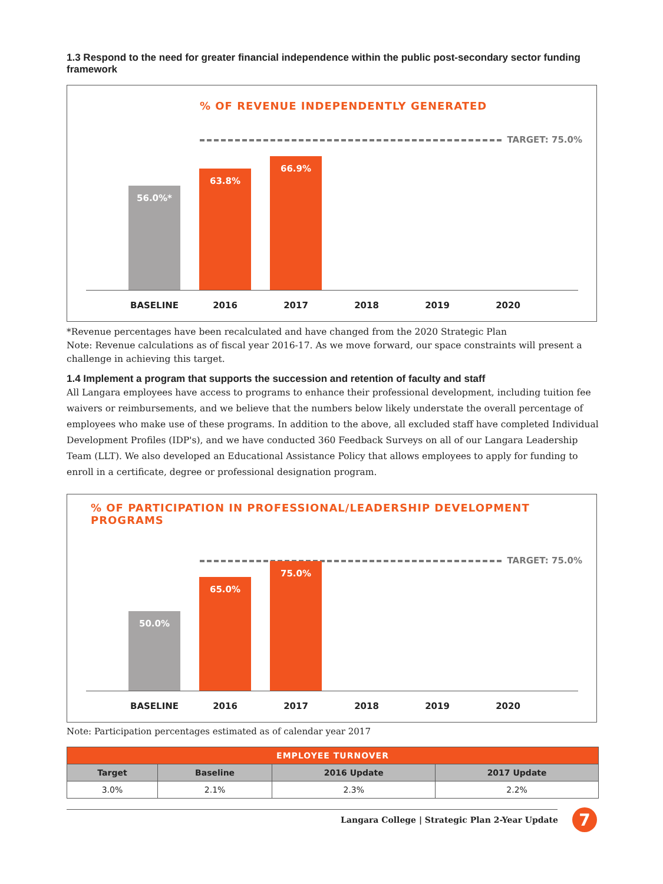1.3 Respond to the need for greater financial independence within the public post-secondary sector funding framework
% OF REVENUE INDEPENDENTLY GENERATED
TARGET: 75.0%
56.0%* 63.8% 66.9%
BASELINE 2016 2017 2018 2019 2020
*Revenue percentages have been recalculated and have changed from the 2020 Strategic Plan
Note: Revenue calculations as of fiscal year 2016-17. As we move forward, our space constraints will present a challenge in achieving this target.
1.4 Implement a program that supports the succession and retention of faculty and staff
All Langara employees have access to programs to enhance their professional development, including tuition fee waivers or reimbursements, and we believe that the numbers below likely understate the overall percentage of employees who make use of these programs. In addition to the above, all excluded staff have completed Individual Development Profiles (IDP's), and we have conducted 360 Feedback Surveys on all of our Langara Leadership Team (LLT). We also developed an Educational Assistance Policy that allows employees to apply for funding to enroll in a certificate, degree or professional designation program.
% OF PARTICIPATION IN PROFESSIONAL/LEADERSHIP DEVELOPMENT PROGRAMS
TARGET: 75.0%
50.0% 65.0% 75.0%
BASELINE 2016 2017 2018 2019 2020
Note: Participation percentages estimated as of calendar year 2017
| EMPLOYEE TURNOVER | | | |
| --- | --- | --- | --- |
| Target | Baseline | 2016 Update | 2017 Update |
| 3.0% | 2.1% | 2.3% | 2.2% |
Langara College | Strategic Plan 2-Year Update 7